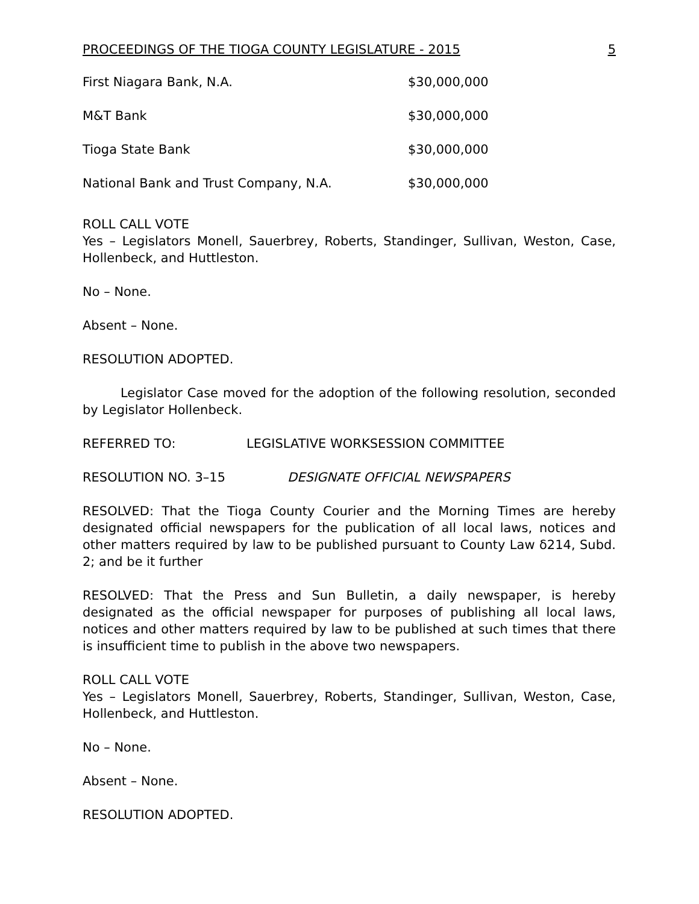PROCEEDINGS OF THE TIOGA COUNTY LEGISLATURE - 2015 5
| First Niagara Bank, N.A. | $30,000,000 |
| M&T Bank | $30,000,000 |
| Tioga State Bank | $30,000,000 |
| National Bank and Trust Company, N.A. | $30,000,000 |
ROLL CALL VOTE
Yes – Legislators Monell, Sauerbrey, Roberts, Standinger, Sullivan, Weston, Case, Hollenbeck, and Huttleston.
No – None.
Absent – None.
RESOLUTION ADOPTED.
Legislator Case moved for the adoption of the following resolution, seconded by Legislator Hollenbeck.
REFERRED TO: LEGISLATIVE WORKSESSION COMMITTEE
RESOLUTION NO. 3–15 DESIGNATE OFFICIAL NEWSPAPERS
RESOLVED: That the Tioga County Courier and the Morning Times are hereby designated official newspapers for the publication of all local laws, notices and other matters required by law to be published pursuant to County Law δ214, Subd. 2; and be it further
RESOLVED: That the Press and Sun Bulletin, a daily newspaper, is hereby designated as the official newspaper for purposes of publishing all local laws, notices and other matters required by law to be published at such times that there is insufficient time to publish in the above two newspapers.
ROLL CALL VOTE
Yes – Legislators Monell, Sauerbrey, Roberts, Standinger, Sullivan, Weston, Case, Hollenbeck, and Huttleston.
No – None.
Absent – None.
RESOLUTION ADOPTED.